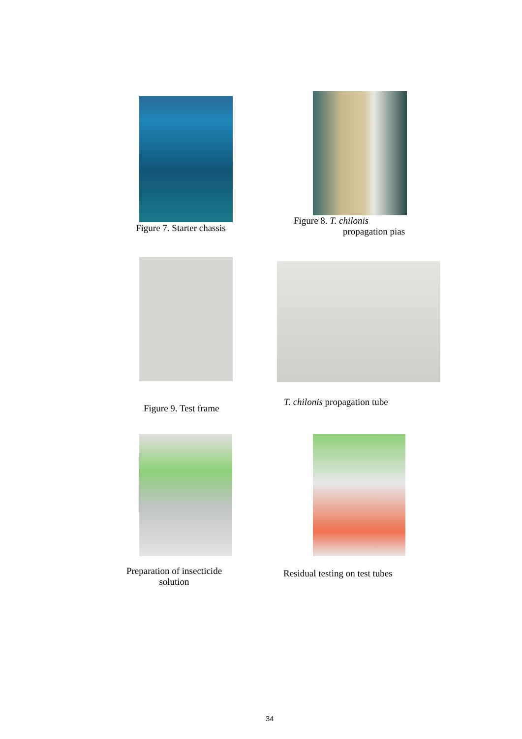Figure 7. Starter chassis
Figure 8. T. chilonis
propagation pias
Figure 9. Test frame
T. chilonis propagation tube
Preparation of insecticide solution
Residual testing on test tubes
34